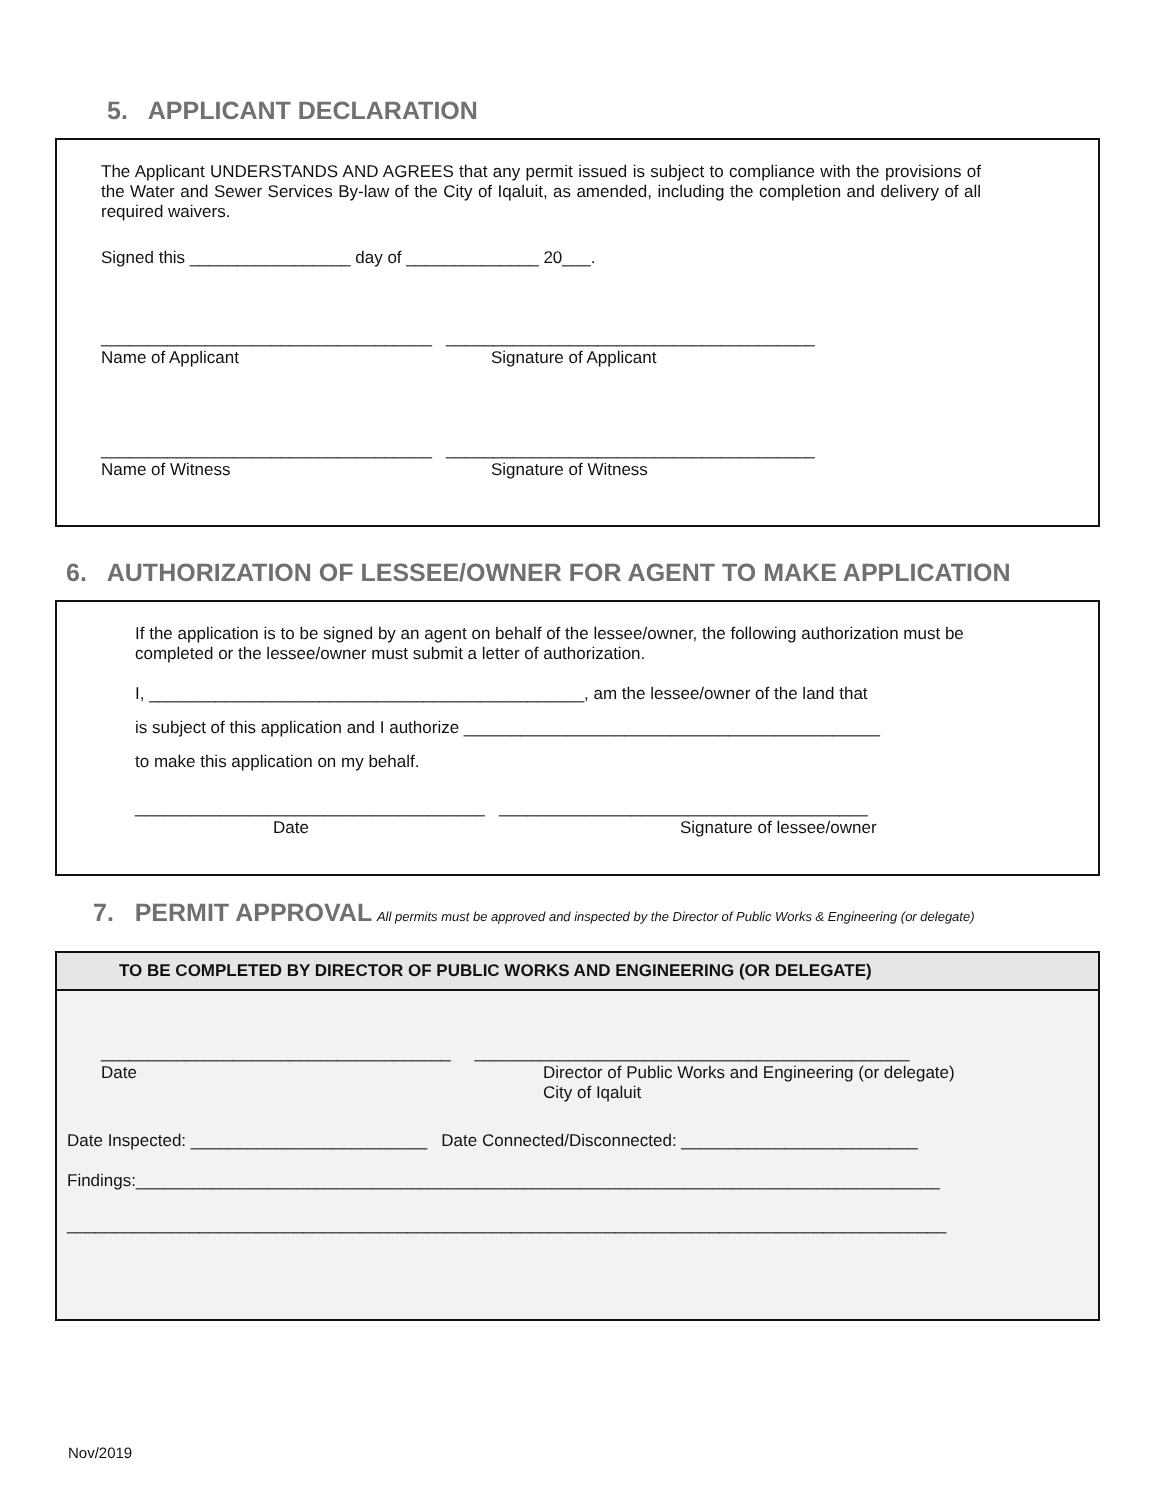5. APPLICANT DECLARATION
The Applicant UNDERSTANDS AND AGREES that any permit issued is subject to compliance with the provisions of the Water and Sewer Services By-law of the City of Iqaluit, as amended, including the completion and delivery of all required waivers.
Signed this _________________ day of ______________ 20___.
___________________________________ _______________________________________
Name of Applicant Signature of Applicant
___________________________________ _______________________________________
Name of Witness Signature of Witness
6. AUTHORIZATION OF LESSEE/OWNER FOR AGENT TO MAKE APPLICATION
If the application is to be signed by an agent on behalf of the lessee/owner, the following authorization must be completed or the lessee/owner must submit a letter of authorization.
I, ______________________________________________, am the lessee/owner of the land that
is subject of this application and I authorize ____________________________________________
to make this application on my behalf.
_____________________________________ _______________________________________
Date Signature of lessee/owner
7. PERMIT APPROVAL
All permits must be approved and inspected by the Director of Public Works & Engineering (or delegate)
TO BE COMPLETED BY DIRECTOR OF PUBLIC WORKS AND ENGINEERING (OR DELEGATE)
_____________________________________ ______________________________________________
Date Director of Public Works and Engineering (or delegate)
City of Iqaluit
Date Inspected: _________________________ Date Connected/Disconnected: _________________________
Findings:_____________________________________________________________________________________
_____________________________________________________________________________________________
Nov/2019